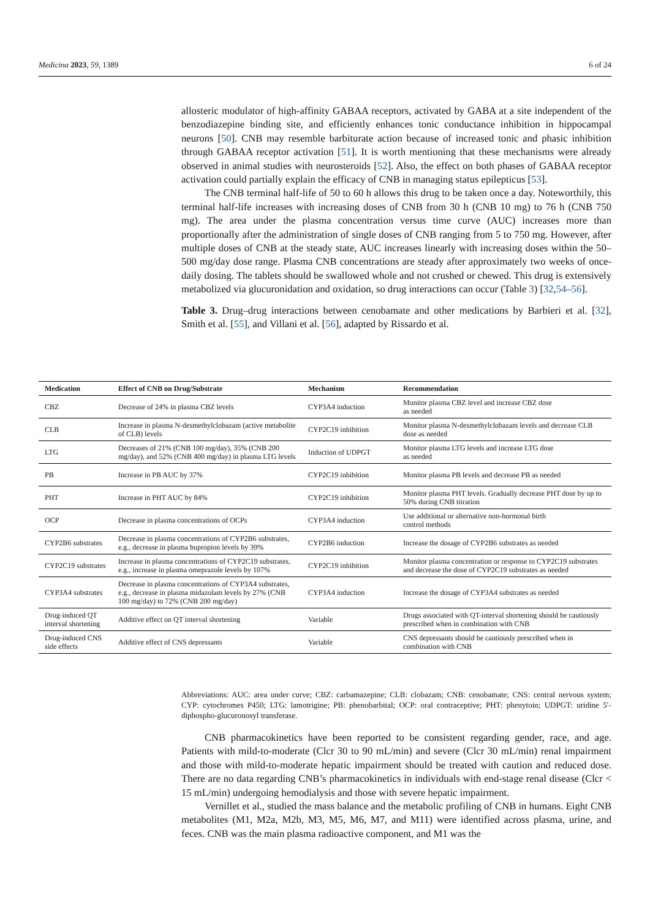Medicina 2023, 59, 1389 6 of 24
allosteric modulator of high-affinity GABAA receptors, activated by GABA at a site independent of the benzodiazepine binding site, and efficiently enhances tonic conductance inhibition in hippocampal neurons [50]. CNB may resemble barbiturate action because of increased tonic and phasic inhibition through GABAA receptor activation [51]. It is worth mentioning that these mechanisms were already observed in animal studies with neurosteroids [52]. Also, the effect on both phases of GABAA receptor activation could partially explain the efficacy of CNB in managing status epilepticus [53].
The CNB terminal half-life of 50 to 60 h allows this drug to be taken once a day. Noteworthily, this terminal half-life increases with increasing doses of CNB from 30 h (CNB 10 mg) to 76 h (CNB 750 mg). The area under the plasma concentration versus time curve (AUC) increases more than proportionally after the administration of single doses of CNB ranging from 5 to 750 mg. However, after multiple doses of CNB at the steady state, AUC increases linearly with increasing doses within the 50–500 mg/day dose range. Plasma CNB concentrations are steady after approximately two weeks of once-daily dosing. The tablets should be swallowed whole and not crushed or chewed. This drug is extensively metabolized via glucuronidation and oxidation, so drug interactions can occur (Table 3) [32,54–56].
Table 3. Drug–drug interactions between cenobamate and other medications by Barbieri et al. [32], Smith et al. [55], and Villani et al. [56], adapted by Rissardo et al.
| Medication | Effect of CNB on Drug/Substrate | Mechanism | Recommendation |
| --- | --- | --- | --- |
| CBZ | Decrease of 24% in plasma CBZ levels | CYP3A4 induction | Monitor plasma CBZ level and increase CBZ dose as needed |
| CLB | Increase in plasma N-desmethylclobazam (active metabolite of CLB) levels | CYP2C19 inhibition | Monitor plasma N-desmethylclobazam levels and decrease CLB dose as needed |
| LTG | Decreases of 21% (CNB 100 mg/day), 35% (CNB 200 mg/day), and 52% (CNB 400 mg/day) in plasma LTG levels | Induction of UDPGT | Monitor plasma LTG levels and increase LTG dose as needed |
| PB | Increase in PB AUC by 37% | CYP2C19 inhibition | Monitor plasma PB levels and decrease PB as needed |
| PHT | Increase in PHT AUC by 84% | CYP2C19 inhibition | Monitor plasma PHT levels. Gradually decrease PHT dose by up to 50% during CNB titration |
| OCP | Decrease in plasma concentrations of OCPs | CYP3A4 induction | Use additional or alternative non-hormonal birth control methods |
| CYP2B6 substrates | Decrease in plasma concentrations of CYP2B6 substrates, e.g., decrease in plasma bupropion levels by 39% | CYP2B6 induction | Increase the dosage of CYP2B6 substrates as needed |
| CYP2C19 substrates | Increase in plasma concentrations of CYP2C19 substrates, e.g., increase in plasma omeprazole levels by 107% | CYP2C19 inhibition | Monitor plasma concentration or response to CYP2C19 substrates and decrease the dose of CYP2C19 substrates as needed |
| CYP3A4 substrates | Decrease in plasma concentrations of CYP3A4 substrates, e.g., decrease in plasma midazolam levels by 27% (CNB 100 mg/day) to 72% (CNB 200 mg/day) | CYP3A4 induction | Increase the dosage of CYP3A4 substrates as needed |
| Drug-induced QT interval shortening | Additive effect on QT interval shortening | Variable | Drugs associated with QT-interval shortening should be cautiously prescribed when in combination with CNB |
| Drug-induced CNS side effects | Additive effect of CNS depressants | Variable | CNS depressants should be cautiously prescribed when in combination with CNB |
Abbreviations: AUC: area under curve; CBZ: carbamazepine; CLB: clobazam; CNB: cenobamate; CNS: central nervous system; CYP: cytochromes P450; LTG: lamotrigine; PB: phenobarbital; OCP: oral contraceptive; PHT: phenytoin; UDPGT: uridine 5′-diphospho-glucuronosyl transferase.
CNB pharmacokinetics have been reported to be consistent regarding gender, race, and age. Patients with mild-to-moderate (Clcr 30 to 90 mL/min) and severe (Clcr 30 mL/min) renal impairment and those with mild-to-moderate hepatic impairment should be treated with caution and reduced dose. There are no data regarding CNB’s pharmacokinetics in individuals with end-stage renal disease (Clcr < 15 mL/min) undergoing hemodialysis and those with severe hepatic impairment.
Vernillet et al., studied the mass balance and the metabolic profiling of CNB in humans. Eight CNB metabolites (M1, M2a, M2b, M3, M5, M6, M7, and M11) were identified across plasma, urine, and feces. CNB was the main plasma radioactive component, and M1 was the